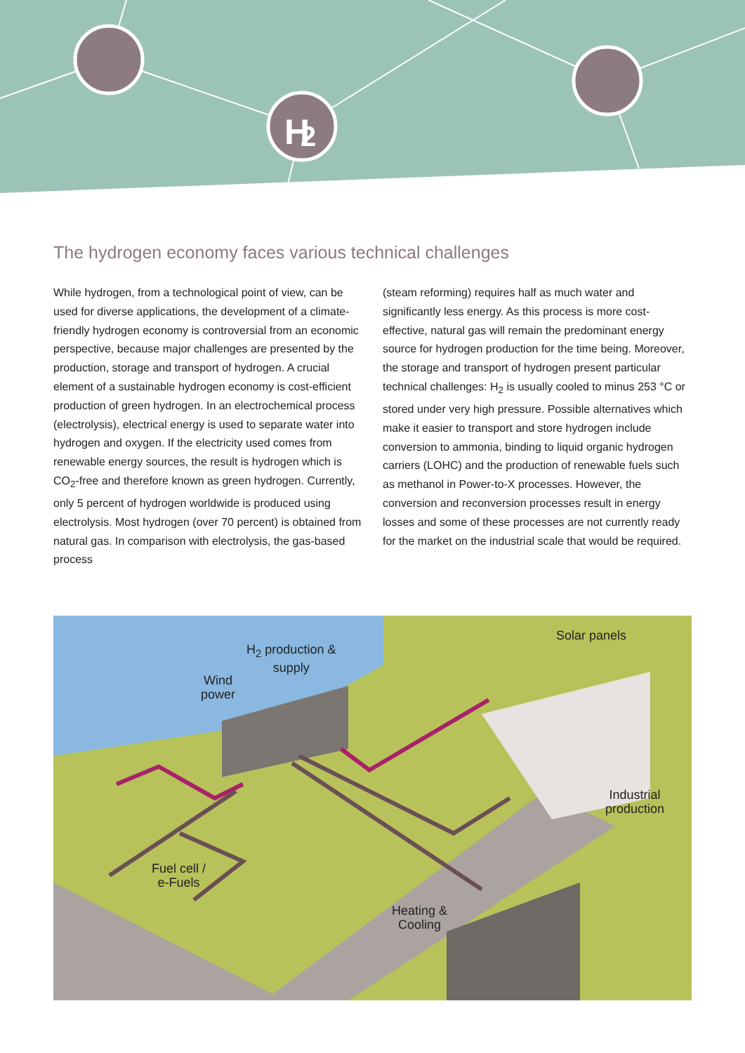H
2
The hydrogen economy faces various technical challenges
While hydrogen, from a technological point of view, can be used for diverse applications, the development of a climate-friendly hydrogen economy is controversial from an economic perspective, because major challenges are presented by the production, storage and transport of hydrogen. A crucial element of a sustainable hydrogen economy is cost-efficient production of green hydrogen. In an electrochemical process (electrolysis), electrical energy is used to separate water into hydrogen and oxygen. If the electricity used comes from renewable energy sources, the result is hydrogen which is CO<sub>2</sub>-free and therefore known as green hydrogen. Currently, only 5 percent of hydrogen worldwide is produced using electrolysis. Most hydrogen (over 70 percent) is obtained from natural gas. In comparison with electrolysis, the gas-based process
(steam reforming) requires half as much water and significantly less energy. As this process is more cost-effective, natural gas will remain the predominant energy source for hydrogen production for the time being. Moreover, the storage and transport of hydrogen present particular technical challenges: H<sub>2</sub> is usually cooled to minus 253 °C or stored under very high pressure. Possible alternatives which make it easier to transport and store hydrogen include conversion to ammonia, binding to liquid organic hydrogen carriers (LOHC) and the production of renewable fuels such as methanol in Power-to-X processes. However, the conversion and reconversion processes result in energy losses and some of these processes are not currently ready for the market on the industrial scale that would be required.
H<sub>2</sub> production &
supply
Wind
power
Solar panels
Industrial
production
Fuel cell /
e-Fuels
Heating &
Cooling